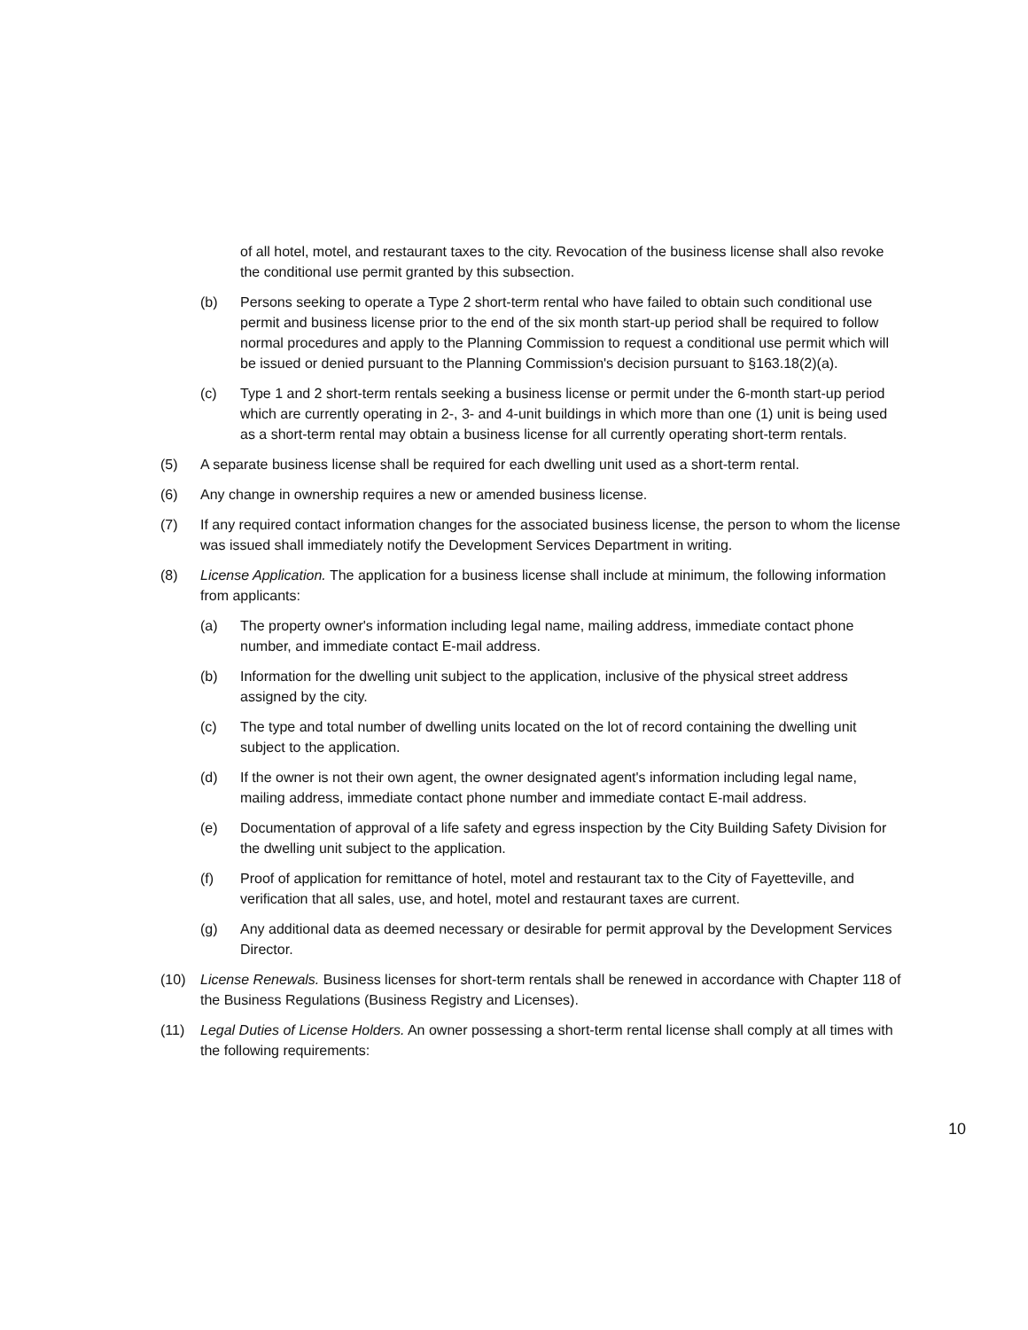of all hotel, motel, and restaurant taxes to the city. Revocation of the business license shall also revoke the conditional use permit granted by this subsection.
(b) Persons seeking to operate a Type 2 short-term rental who have failed to obtain such conditional use permit and business license prior to the end of the six month start-up period shall be required to follow normal procedures and apply to the Planning Commission to request a conditional use permit which will be issued or denied pursuant to the Planning Commission's decision pursuant to §163.18(2)(a).
(c) Type 1 and 2 short-term rentals seeking a business license or permit under the 6-month start-up period which are currently operating in 2-, 3- and 4-unit buildings in which more than one (1) unit is being used as a short-term rental may obtain a business license for all currently operating short-term rentals.
(5) A separate business license shall be required for each dwelling unit used as a short-term rental.
(6) Any change in ownership requires a new or amended business license.
(7) If any required contact information changes for the associated business license, the person to whom the license was issued shall immediately notify the Development Services Department in writing.
(8) License Application. The application for a business license shall include at minimum, the following information from applicants:
(a) The property owner's information including legal name, mailing address, immediate contact phone number, and immediate contact E-mail address.
(b) Information for the dwelling unit subject to the application, inclusive of the physical street address assigned by the city.
(c) The type and total number of dwelling units located on the lot of record containing the dwelling unit subject to the application.
(d) If the owner is not their own agent, the owner designated agent's information including legal name, mailing address, immediate contact phone number and immediate contact E-mail address.
(e) Documentation of approval of a life safety and egress inspection by the City Building Safety Division for the dwelling unit subject to the application.
(f) Proof of application for remittance of hotel, motel and restaurant tax to the City of Fayetteville, and verification that all sales, use, and hotel, motel and restaurant taxes are current.
(g) Any additional data as deemed necessary or desirable for permit approval by the Development Services Director.
(10) License Renewals. Business licenses for short-term rentals shall be renewed in accordance with Chapter 118 of the Business Regulations (Business Registry and Licenses).
(11) Legal Duties of License Holders. An owner possessing a short-term rental license shall comply at all times with the following requirements:
10